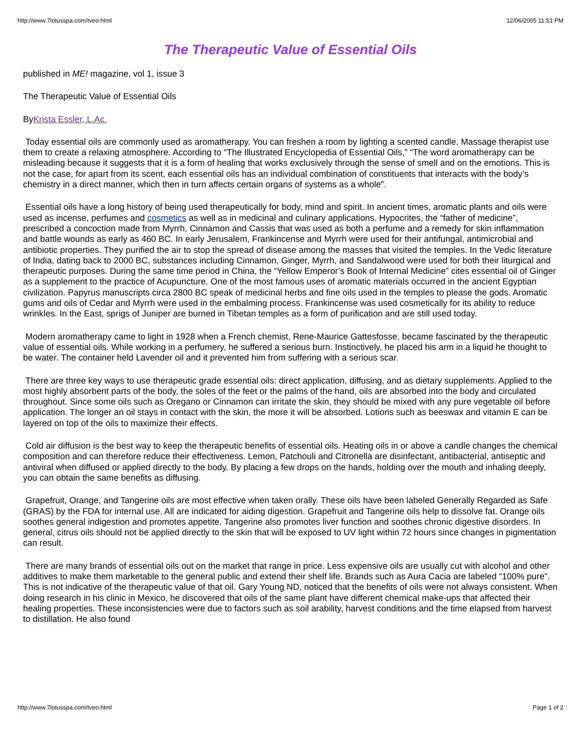http://www.7lotusspa.com/tveo.html 12/06/2005 11:51 PM
The Therapeutic Value of Essential Oils
published in ME! magazine, vol 1, issue 3
The Therapeutic Value of Essential Oils
ByKrista Essler, L.Ac.
Today essential oils are commonly used as aromatherapy. You can freshen a room by lighting a scented candle. Massage therapist use them to create a relaxing atmosphere. According to “The Illustrated Encyclopedia of Essential Oils,” “The word aromatherapy can be misleading because it suggests that it is a form of healing that works exclusively through the sense of smell and on the emotions. This is not the case, for apart from its scent, each essential oils has an individual combination of constituents that interacts with the body’s chemistry in a direct manner, which then in turn affects certain organs of systems as a whole”.
Essential oils have a long history of being used therapeutically for body, mind and spirit. In ancient times, aromatic plants and oils were used as incense, perfumes and cosmetics as well as in medicinal and culinary applications. Hypocrites, the “father of medicine”, prescribed a concoction made from Myrrh, Cinnamon and Cassis that was used as both a perfume and a remedy for skin inflammation and battle wounds as early as 460 BC. In early Jerusalem, Frankincense and Myrrh were used for their antifungal, antimicrobial and antibiotic properties. They purified the air to stop the spread of disease among the masses that visited the temples. In the Vedic literature of India, dating back to 2000 BC, substances including Cinnamon, Ginger, Myrrh, and Sandalwood were used for both their liturgical and therapeutic purposes. During the same time period in China, the “Yellow Emperor’s Book of Internal Medicine” cites essential oil of Ginger as a supplement to the practice of Acupuncture. One of the most famous uses of aromatic materials occurred in the ancient Egyptian civilization. Papyrus manuscripts circa 2800 BC speak of medicinal herbs and fine oils used in the temples to please the gods. Aromatic gums and oils of Cedar and Myrrh were used in the embalming process. Frankincense was used cosmetically for its ability to reduce wrinkles. In the East, sprigs of Juniper are burned in Tibetan temples as a form of purification and are still used today.
Modern aromatherapy came to light in 1928 when a French chemist, Rene-Maurice Gattesfosse, became fascinated by the therapeutic value of essential oils. While working in a perfumery, he suffered a serious burn. Instinctively, he placed his arm in a liquid he thought to be water. The container held Lavender oil and it prevented him from suffering with a serious scar.
There are three key ways to use therapeutic grade essential oils: direct application, diffusing, and as dietary supplements. Applied to the most highly absorbent parts of the body, the soles of the feet or the palms of the hand, oils are absorbed into the body and circulated throughout. Since some oils such as Oregano or Cinnamon can irritate the skin, they should be mixed with any pure vegetable oil before application. The longer an oil stays in contact with the skin, the more it will be absorbed. Lotions such as beeswax and vitamin E can be layered on top of the oils to maximize their effects.
Cold air diffusion is the best way to keep the therapeutic benefits of essential oils. Heating oils in or above a candle changes the chemical composition and can therefore reduce their effectiveness. Lemon, Patchouli and Citronella are disinfectant, antibacterial, antiseptic and antiviral when diffused or applied directly to the body. By placing a few drops on the hands, holding over the mouth and inhaling deeply, you can obtain the same benefits as diffusing.
Grapefruit, Orange, and Tangerine oils are most effective when taken orally. These oils have been labeled Generally Regarded as Safe (GRAS) by the FDA for internal use. All are indicated for aiding digestion. Grapefruit and Tangerine oils help to dissolve fat. Orange oils soothes general indigestion and promotes appetite. Tangerine also promotes liver function and soothes chronic digestive disorders. In general, citrus oils should not be applied directly to the skin that will be exposed to UV light within 72 hours since changes in pigmentation can result.
There are many brands of essential oils out on the market that range in price. Less expensive oils are usually cut with alcohol and other additives to make them marketable to the general public and extend their shelf life. Brands such as Aura Cacia are labeled “100% pure”. This is not indicative of the therapeutic value of that oil. Gary Young ND, noticed that the benefits of oils were not always consistent. When doing research in his clinic in Mexico, he discovered that oils of the same plant have different chemical make-ups that affected their healing properties. These inconsistencies were due to factors such as soil arability, harvest conditions and the time elapsed from harvest to distillation. He also found
http://www.7lotusspa.com/tveo.html Page 1 of 2